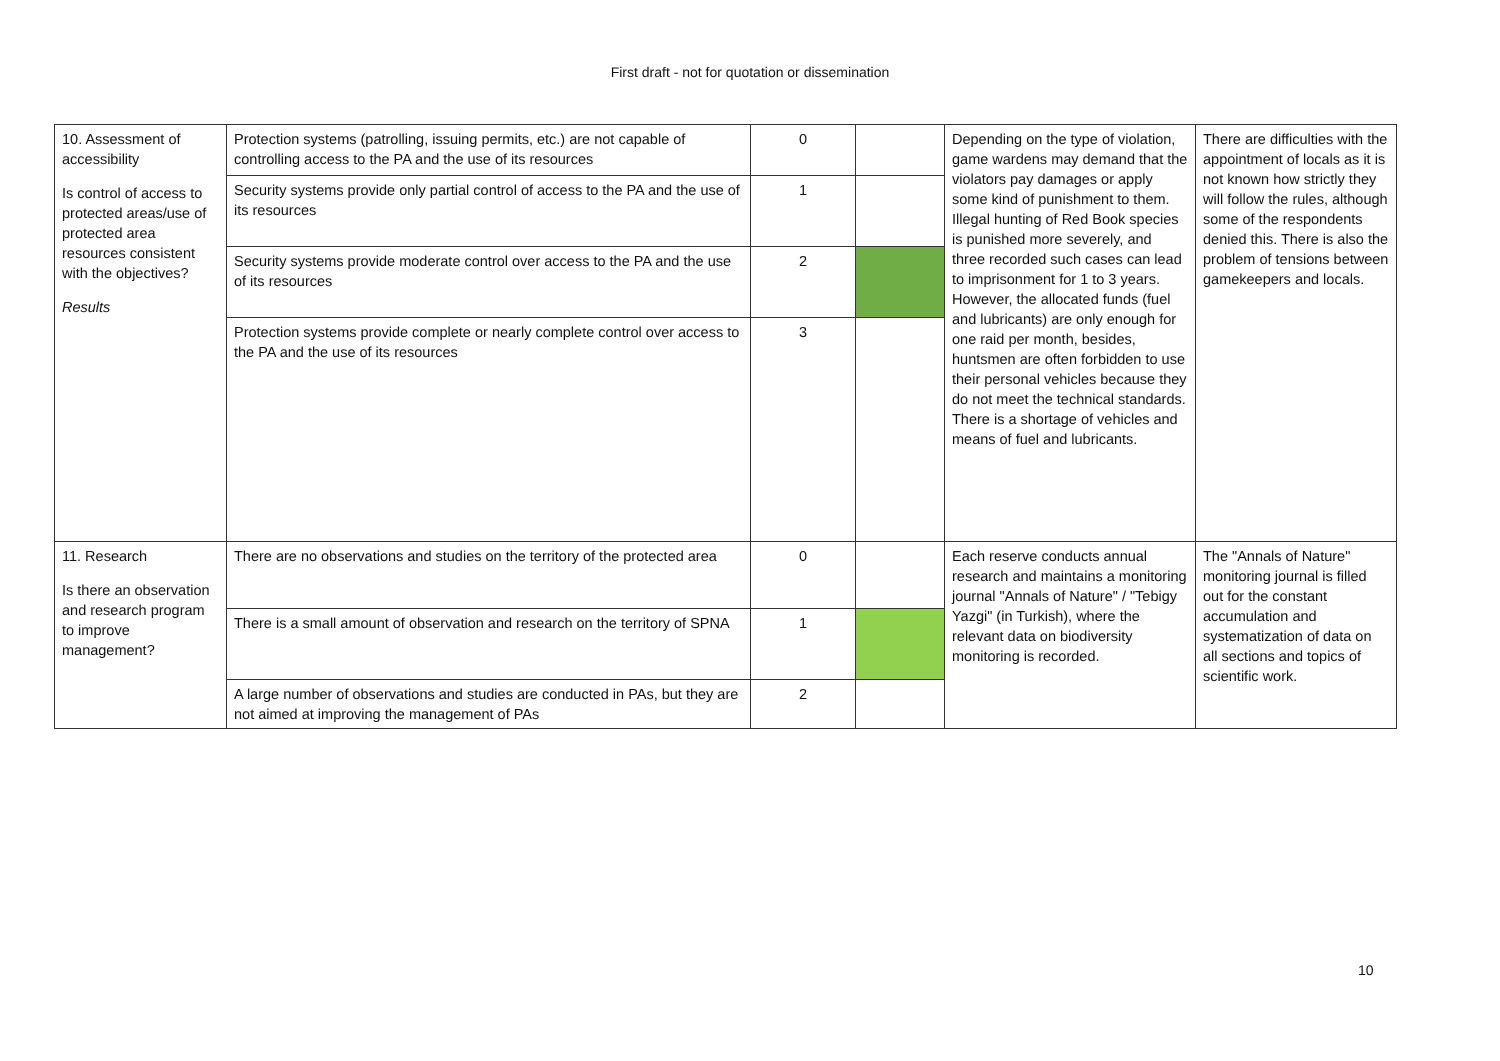First draft - not for quotation or dissemination
| 10. Assessment of accessibility Is control of access to protected areas/use of protected area resources consistent with the objectives? Results | Protection systems (patrolling, issuing permits, etc.) are not capable of controlling access to the PA and the use of its resources | 0 | | Depending on the type of violation, game wardens may demand that the violators pay damages or apply some kind of punishment to them. Illegal hunting of Red Book species is punished more severely, and three recorded such cases can lead to imprisonment for 1 to 3 years. However, the allocated funds (fuel and lubricants) are only enough for one raid per month, besides, huntsmen are often forbidden to use their personal vehicles because they do not meet the technical standards. There is a shortage of vehicles and means of fuel and lubricants. | There are difficulties with the appointment of locals as it is not known how strictly they will follow the rules, although some of the respondents denied this. There is also the problem of tensions between gamekeepers and locals. |
| | Security systems provide only partial control of access to the PA and the use of its resources | 1 | | | |
| | Security systems provide moderate control over access to the PA and the use of its resources | 2 | | | |
| | Protection systems provide complete or nearly complete control over access to the PA and the use of its resources | 3 | | | |
| 11. Research Is there an observation and research program to improve management? | There are no observations and studies on the territory of the protected area | 0 | | Each reserve conducts annual research and maintains a monitoring journal "Annals of Nature" / "Tebigy Yazgi" (in Turkish), where the relevant data on biodiversity monitoring is recorded. | The "Annals of Nature" monitoring journal is filled out for the constant accumulation and systematization of data on all sections and topics of scientific work. |
| | There is a small amount of observation and research on the territory of SPNA | 1 | | | |
| | A large number of observations and studies are conducted in PAs, but they are not aimed at improving the management of PAs | 2 | | | |
10